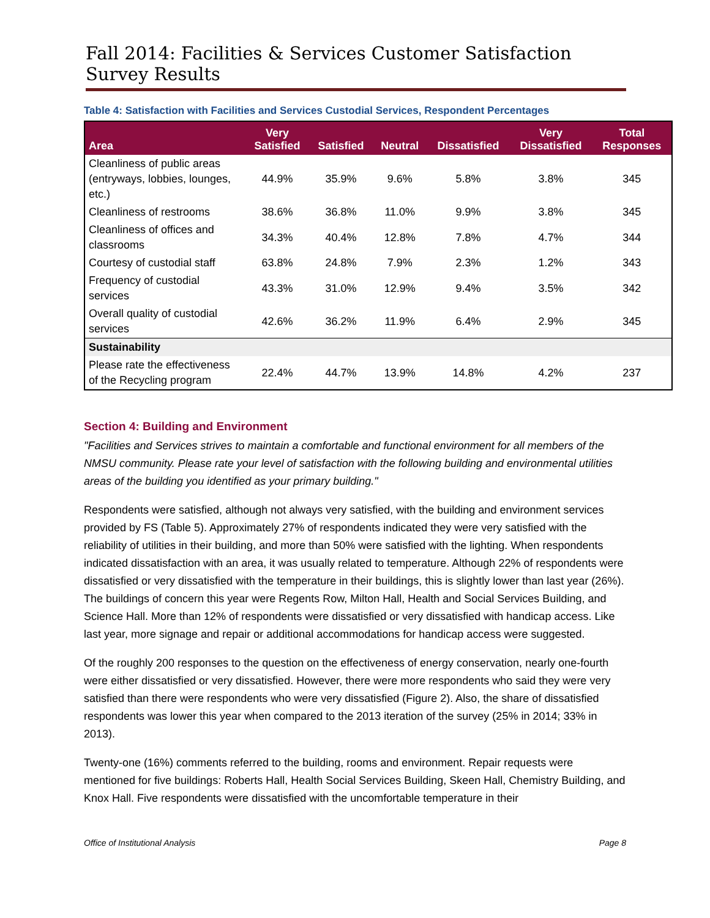Fall 2014: Facilities & Services Customer Satisfaction Survey Results
Table 4: Satisfaction with Facilities and Services Custodial Services, Respondent Percentages
| Area | Very Satisfied | Satisfied | Neutral | Dissatisfied | Very Dissatisfied | Total Responses |
| --- | --- | --- | --- | --- | --- | --- |
| Cleanliness of public areas (entryways, lobbies, lounges, etc.) | 44.9% | 35.9% | 9.6% | 5.8% | 3.8% | 345 |
| Cleanliness of restrooms | 38.6% | 36.8% | 11.0% | 9.9% | 3.8% | 345 |
| Cleanliness of offices and classrooms | 34.3% | 40.4% | 12.8% | 7.8% | 4.7% | 344 |
| Courtesy of custodial staff | 63.8% | 24.8% | 7.9% | 2.3% | 1.2% | 343 |
| Frequency of custodial services | 43.3% | 31.0% | 12.9% | 9.4% | 3.5% | 342 |
| Overall quality of custodial services | 42.6% | 36.2% | 11.9% | 6.4% | 2.9% | 345 |
| Sustainability | | | | | | |
| Please rate the effectiveness of the Recycling program | 22.4% | 44.7% | 13.9% | 14.8% | 4.2% | 237 |
Section 4: Building and Environment
"Facilities and Services strives to maintain a comfortable and functional environment for all members of the NMSU community. Please rate your level of satisfaction with the following building and environmental utilities areas of the building you identified as your primary building."
Respondents were satisfied, although not always very satisfied, with the building and environment services provided by FS (Table 5). Approximately 27% of respondents indicated they were very satisfied with the reliability of utilities in their building, and more than 50% were satisfied with the lighting. When respondents indicated dissatisfaction with an area, it was usually related to temperature. Although 22% of respondents were dissatisfied or very dissatisfied with the temperature in their buildings, this is slightly lower than last year (26%). The buildings of concern this year were Regents Row, Milton Hall, Health and Social Services Building, and Science Hall. More than 12% of respondents were dissatisfied or very dissatisfied with handicap access. Like last year, more signage and repair or additional accommodations for handicap access were suggested.
Of the roughly 200 responses to the question on the effectiveness of energy conservation, nearly one-fourth were either dissatisfied or very dissatisfied. However, there were more respondents who said they were very satisfied than there were respondents who were very dissatisfied (Figure 2). Also, the share of dissatisfied respondents was lower this year when compared to the 2013 iteration of the survey (25% in 2014; 33% in 2013).
Twenty-one (16%) comments referred to the building, rooms and environment. Repair requests were mentioned for five buildings: Roberts Hall, Health Social Services Building, Skeen Hall, Chemistry Building, and Knox Hall. Five respondents were dissatisfied with the uncomfortable temperature in their
Office of Institutional Analysis Page 8